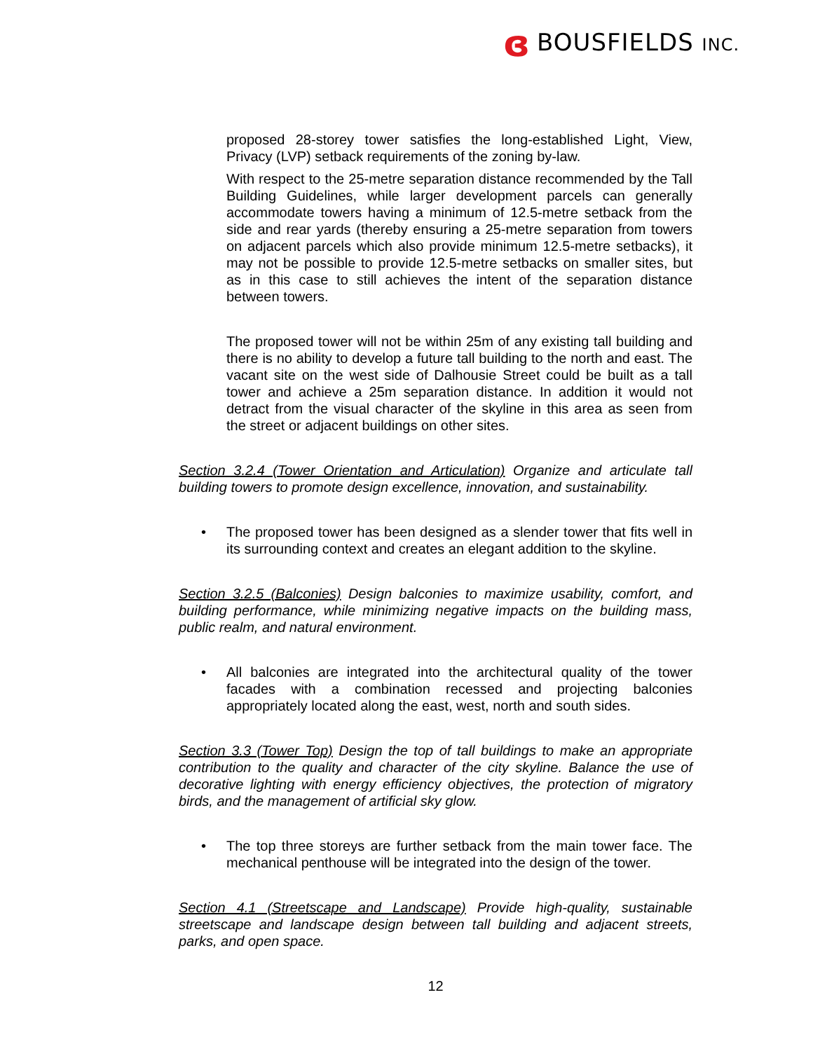ɞ BOUSFIELDS INC.
proposed 28-storey tower satisfies the long-established Light, View, Privacy (LVP) setback requirements of the zoning by-law.
With respect to the 25-metre separation distance recommended by the Tall Building Guidelines, while larger development parcels can generally accommodate towers having a minimum of 12.5-metre setback from the side and rear yards (thereby ensuring a 25-metre separation from towers on adjacent parcels which also provide minimum 12.5-metre setbacks), it may not be possible to provide 12.5-metre setbacks on smaller sites, but as in this case to still achieves the intent of the separation distance between towers.
The proposed tower will not be within 25m of any existing tall building and there is no ability to develop a future tall building to the north and east. The vacant site on the west side of Dalhousie Street could be built as a tall tower and achieve a 25m separation distance. In addition it would not detract from the visual character of the skyline in this area as seen from the street or adjacent buildings on other sites.
Section 3.2.4 (Tower Orientation and Articulation) Organize and articulate tall building towers to promote design excellence, innovation, and sustainability.
• The proposed tower has been designed as a slender tower that fits well in its surrounding context and creates an elegant addition to the skyline.
Section 3.2.5 (Balconies) Design balconies to maximize usability, comfort, and building performance, while minimizing negative impacts on the building mass, public realm, and natural environment.
• All balconies are integrated into the architectural quality of the tower facades with a combination recessed and projecting balconies appropriately located along the east, west, north and south sides.
Section 3.3 (Tower Top) Design the top of tall buildings to make an appropriate contribution to the quality and character of the city skyline. Balance the use of decorative lighting with energy efficiency objectives, the protection of migratory birds, and the management of artificial sky glow.
• The top three storeys are further setback from the main tower face. The mechanical penthouse will be integrated into the design of the tower.
Section 4.1 (Streetscape and Landscape) Provide high-quality, sustainable streetscape and landscape design between tall building and adjacent streets, parks, and open space.
12